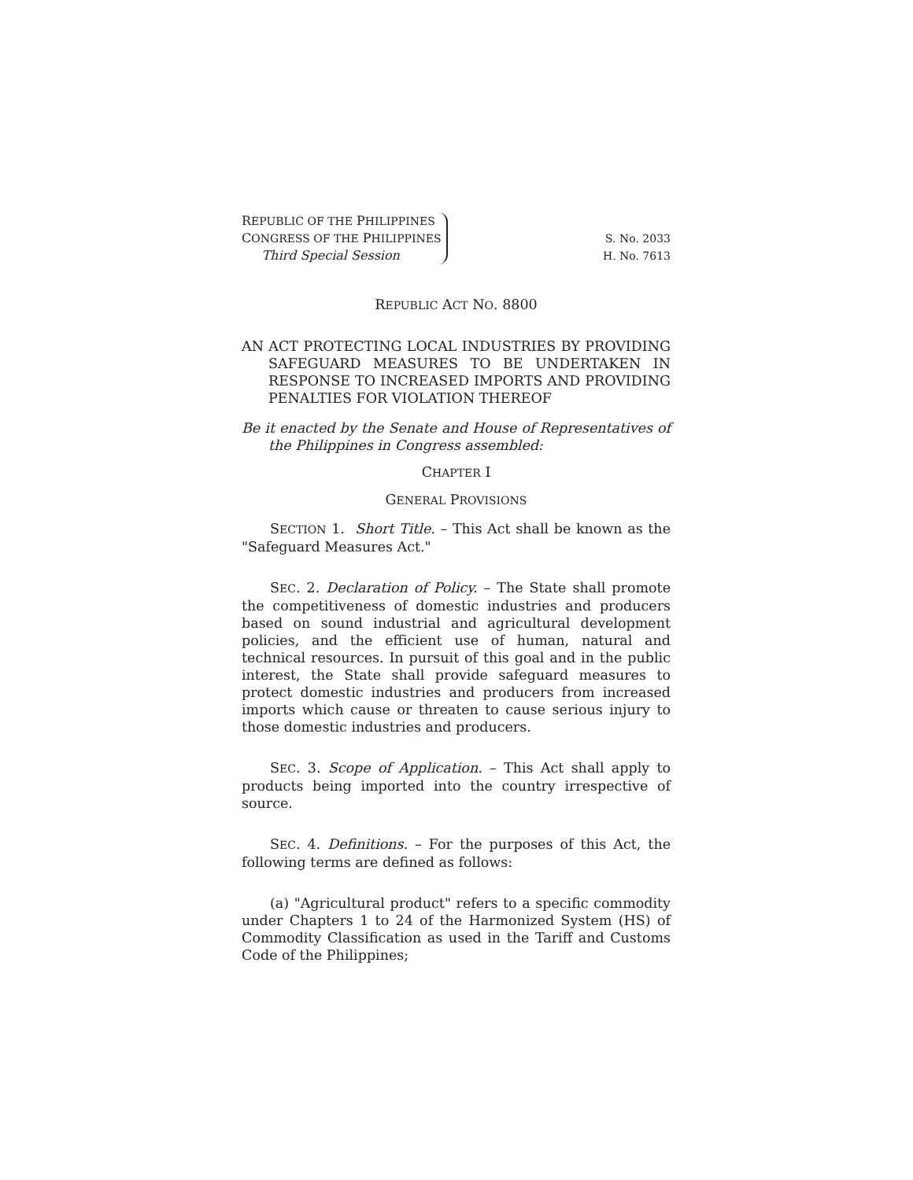REPUBLIC OF THE PHILIPPINES
CONGRESS OF THE PHILIPPINES
Third Special Session
S. No. 2033
H. No. 7613
REPUBLIC ACT NO. 8800
AN ACT PROTECTING LOCAL INDUSTRIES BY PROVIDING SAFEGUARD MEASURES TO BE UNDERTAKEN IN RESPONSE TO INCREASED IMPORTS AND PROVIDING PENALTIES FOR VIOLATION THEREOF
Be it enacted by the Senate and House of Representatives of the Philippines in Congress assembled:
CHAPTER I
GENERAL PROVISIONS
SECTION 1. Short Title. – This Act shall be known as the "Safeguard Measures Act."
SEC. 2. Declaration of Policy. – The State shall promote the competitiveness of domestic industries and producers based on sound industrial and agricultural development policies, and the efficient use of human, natural and technical resources. In pursuit of this goal and in the public interest, the State shall provide safeguard measures to protect domestic industries and producers from increased imports which cause or threaten to cause serious injury to those domestic industries and producers.
SEC. 3. Scope of Application. – This Act shall apply to products being imported into the country irrespective of source.
SEC. 4. Definitions. – For the purposes of this Act, the following terms are defined as follows:
(a) "Agricultural product" refers to a specific commodity under Chapters 1 to 24 of the Harmonized System (HS) of Commodity Classification as used in the Tariff and Customs Code of the Philippines;